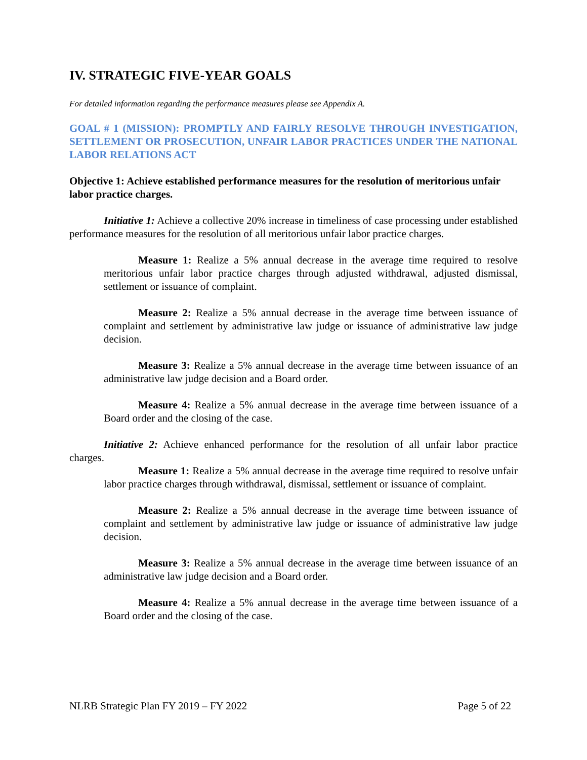IV. STRATEGIC FIVE-YEAR GOALS
For detailed information regarding the performance measures please see Appendix A.
GOAL # 1 (MISSION): PROMPTLY AND FAIRLY RESOLVE THROUGH INVESTIGATION, SETTLEMENT OR PROSECUTION, UNFAIR LABOR PRACTICES UNDER THE NATIONAL LABOR RELATIONS ACT
Objective 1: Achieve established performance measures for the resolution of meritorious unfair labor practice charges.
Initiative 1: Achieve a collective 20% increase in timeliness of case processing under established performance measures for the resolution of all meritorious unfair labor practice charges.
Measure 1: Realize a 5% annual decrease in the average time required to resolve meritorious unfair labor practice charges through adjusted withdrawal, adjusted dismissal, settlement or issuance of complaint.
Measure 2: Realize a 5% annual decrease in the average time between issuance of complaint and settlement by administrative law judge or issuance of administrative law judge decision.
Measure 3: Realize a 5% annual decrease in the average time between issuance of an administrative law judge decision and a Board order.
Measure 4: Realize a 5% annual decrease in the average time between issuance of a Board order and the closing of the case.
Initiative 2: Achieve enhanced performance for the resolution of all unfair labor practice charges.
Measure 1: Realize a 5% annual decrease in the average time required to resolve unfair labor practice charges through withdrawal, dismissal, settlement or issuance of complaint.
Measure 2: Realize a 5% annual decrease in the average time between issuance of complaint and settlement by administrative law judge or issuance of administrative law judge decision.
Measure 3: Realize a 5% annual decrease in the average time between issuance of an administrative law judge decision and a Board order.
Measure 4: Realize a 5% annual decrease in the average time between issuance of a Board order and the closing of the case.
NLRB Strategic Plan FY 2019 – FY 2022 Page 5 of 22